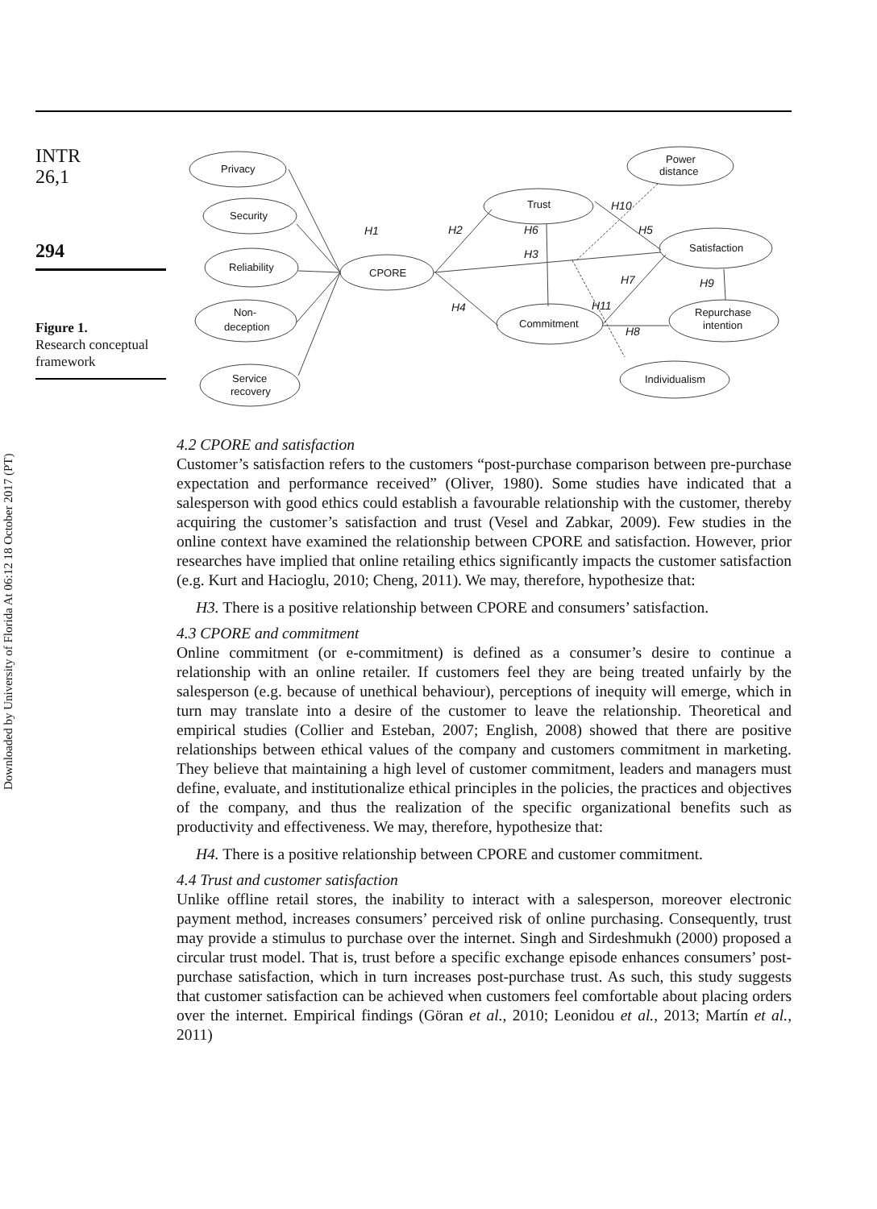INTR
26,1
294
Figure 1.
Research conceptual framework
Downloaded by University of Florida At 06:12 18 October 2017 (PT)
Privacy
Security
Reliability
Non-
deception
Service
recovery
CPORE
Trust
Commitment
Power
distance
Satisfaction
Repurchase
intention
Individualism
H1
H2
H6
H3
H4
H10
H5
H7
H9
H11
H8
4.2 CPORE and satisfaction
Customer’s satisfaction refers to the customers “post-purchase comparison between pre-purchase expectation and performance received” (Oliver, 1980). Some studies have indicated that a salesperson with good ethics could establish a favourable relationship with the customer, thereby acquiring the customer’s satisfaction and trust (Vesel and Zabkar, 2009). Few studies in the online context have examined the relationship between CPORE and satisfaction. However, prior researches have implied that online retailing ethics significantly impacts the customer satisfaction (e.g. Kurt and Hacioglu, 2010; Cheng, 2011). We may, therefore, hypothesize that:
H3. There is a positive relationship between CPORE and consumers’ satisfaction.
4.3 CPORE and commitment
Online commitment (or e-commitment) is defined as a consumer’s desire to continue a relationship with an online retailer. If customers feel they are being treated unfairly by the salesperson (e.g. because of unethical behaviour), perceptions of inequity will emerge, which in turn may translate into a desire of the customer to leave the relationship. Theoretical and empirical studies (Collier and Esteban, 2007; English, 2008) showed that there are positive relationships between ethical values of the company and customers commitment in marketing. They believe that maintaining a high level of customer commitment, leaders and managers must define, evaluate, and institutionalize ethical principles in the policies, the practices and objectives of the company, and thus the realization of the specific organizational benefits such as productivity and effectiveness. We may, therefore, hypothesize that:
H4. There is a positive relationship between CPORE and customer commitment.
4.4 Trust and customer satisfaction
Unlike offline retail stores, the inability to interact with a salesperson, moreover electronic payment method, increases consumers’ perceived risk of online purchasing. Consequently, trust may provide a stimulus to purchase over the internet. Singh and Sirdeshmukh (2000) proposed a circular trust model. That is, trust before a specific exchange episode enhances consumers’ post-purchase satisfaction, which in turn increases post-purchase trust. As such, this study suggests that customer satisfaction can be achieved when customers feel comfortable about placing orders over the internet. Empirical findings (Göran et al., 2010; Leonidou et al., 2013; Martín et al., 2011)